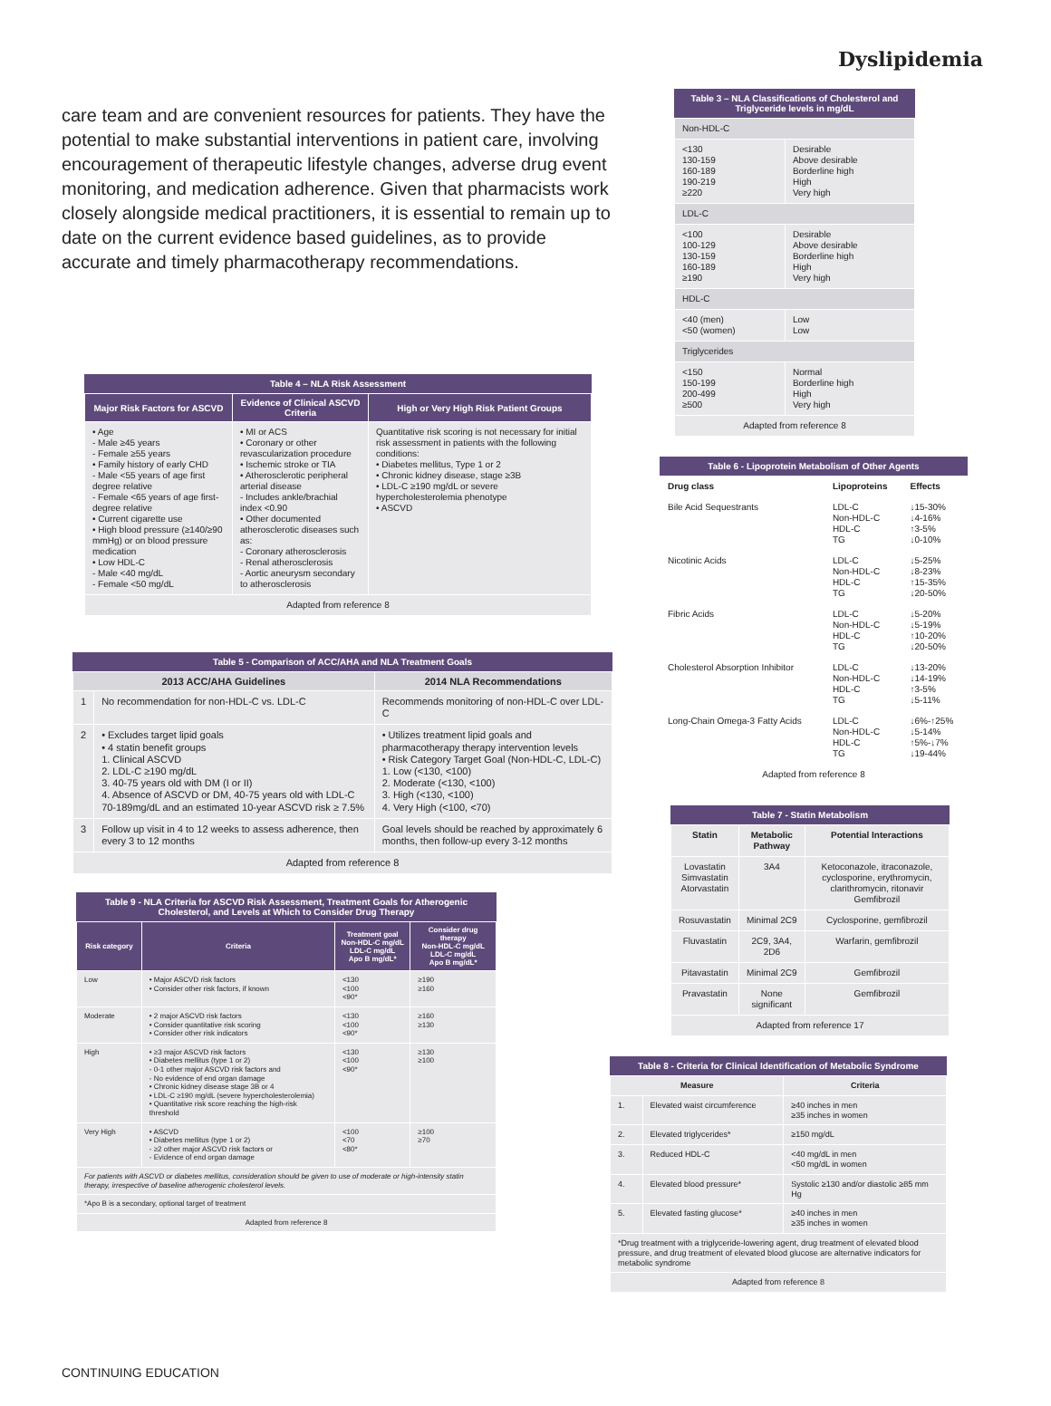Dyslipidemia
care team and are convenient resources for patients. They have the potential to make substantial interventions in patient care, involving encouragement of therapeutic lifestyle changes, adverse drug event monitoring, and medication adherence. Given that pharmacists work closely alongside medical practitioners, it is essential to remain up to date on the current evidence based guidelines, as to provide accurate and timely pharmacotherapy recommendations.
Table 4 – NLA Risk Assessment
| Major Risk Factors for ASCVD | Evidence of Clinical ASCVD Criteria | High or Very High Risk Patient Groups |
| --- | --- | --- |
| • Age - Male ≥45 years - Female ≥55 years • Family history of early CHD - Male <55 years of age first degree relative - Female <65 years of age first-degree relative • Current cigarette use • High blood pressure (≥140/≥90 mmHg) or on blood pressure medication • Low HDL-C - Male <40 mg/dL - Female <50 mg/dL | • MI or ACS • Coronary or other revascularization procedure • Ischemic stroke or TIA • Atherosclerotic peripheral arterial disease - Includes ankle/brachial index <0.90 • Other documented atherosclerotic diseases such as: - Coronary atherosclerosis - Renal atherosclerosis - Aortic aneurysm secondary to atherosclerosis | Quantitative risk scoring is not necessary for initial risk assessment in patients with the following conditions: • Diabetes mellitus, Type 1 or 2 • Chronic kidney disease, stage ≥3B • LDL-C ≥190 mg/dL or severe hypercholesterolemia phenotype • ASCVD |
| Adapted from reference 8 | | |
Table 5 - Comparison of ACC/AHA and NLA Treatment Goals
| 2013 ACC/AHA Guidelines | | 2014 NLA Recommendations |
| --- | --- | --- |
| 1 | No recommendation for non-HDL-C vs. LDL-C | Recommends monitoring of non-HDL-C over LDL-C |
| 2 | • Excludes target lipid goals • 4 statin benefit groups 1. Clinical ASCVD 2. LDL-C ≥190 mg/dL 3. 40-75 years old with DM (I or II) 4. Absence of ASCVD or DM, 40-75 years old with LDL-C 70-189mg/dL and an estimated 10-year ASCVD risk ≥ 7.5% | • Utilizes treatment lipid goals and pharmacotherapy therapy intervention levels • Risk Category Target Goal (Non-HDL-C, LDL-C) 1. Low (<130, <100) 2. Moderate (<130, <100) 3. High (<130, <100) 4. Very High (<100, <70) |
| 3 | Follow up visit in 4 to 12 weeks to assess adherence, then every 3 to 12 months | Goal levels should be reached by approximately 6 months, then follow-up every 3-12 months |
| Adapted from reference 8 | | |
Table 9 - NLA Criteria for ASCVD Risk Assessment, Treatment Goals for Atherogenic Cholesterol, and Levels at Which to Consider Drug Therapy
| Risk category | Criteria | Treatment goal Non-HDL-C mg/dL LDL-C mg/dL Apo B mg/dL* | Consider drug therapy Non-HDL-C mg/dL LDL-C mg/dL Apo B mg/dL* |
| --- | --- | --- | --- |
| Low | • Major ASCVD risk factors • Consider other risk factors, if known | <130 <100 <90* | ≥190 ≥160 |
| Moderate | • 2 major ASCVD risk factors • Consider quantitative risk scoring • Consider other risk indicators | <130 <100 <90* | ≥160 ≥130 |
| High | • ≥3 major ASCVD risk factors • Diabetes mellitus (type 1 or 2) - 0-1 other major ASCVD risk factors and - No evidence of end organ damage • Chronic kidney disease stage 3B or 4 • LDL-C ≥190 mg/dL (severe hypercholesterolemia) • Quantitative risk score reaching the high-risk threshold | <130 <100 <90* | ≥130 ≥100 |
| Very High | • ASCVD • Diabetes mellitus (type 1 or 2) - ≥2 other major ASCVD risk factors or - Evidence of end organ damage | <100 <70 <80* | ≥100 ≥70 |
| For patients with ASCVD or diabetes mellitus, consideration should be given to use of moderate or high-intensity statin therapy, irrespective of baseline atherogenic cholesterol levels. | | | |
| *Apo B is a secondary, optional target of treatment | | | |
| Adapted from reference 8 | | | |
Table 3 – NLA Classifications of Cholesterol and Triglyceride levels in mg/dL
| Non-HDL-C | |
| <130 130-159 160-189 190-219 ≥220 | Desirable Above desirable Borderline high High Very high |
| LDL-C | |
| <100 100-129 130-159 160-189 ≥190 | Desirable Above desirable Borderline high High Very high |
| HDL-C | |
| <40 (men) <50 (women) | Low Low |
| Triglycerides | |
| <150 150-199 200-499 ≥500 | Normal Borderline high High Very high |
| Adapted from reference 8 | |
Table 6 - Lipoprotein Metabolism of Other Agents
| Drug class | Lipoproteins | Effects |
| Bile Acid Sequestrants | LDL-C Non-HDL-C HDL-C TG | ↓15-30% ↓4-16% ↑3-5% ↓0-10% |
| Nicotinic Acids | LDL-C Non-HDL-C HDL-C TG | ↓5-25% ↓8-23% ↑15-35% ↓20-50% |
| Fibric Acids | LDL-C Non-HDL-C HDL-C TG | ↓5-20% ↓5-19% ↑10-20% ↓20-50% |
| Cholesterol Absorption Inhibitor | LDL-C Non-HDL-C HDL-C TG | ↓13-20% ↓14-19% ↑3-5% ↓5-11% |
| Long-Chain Omega-3 Fatty Acids | LDL-C Non-HDL-C HDL-C TG | ↓6%-↑25% ↓5-14% ↑5%-↓7% ↓19-44% |
| Adapted from reference 8 | | |
Table 7 - Statin Metabolism
| Statin | Metabolic Pathway | Potential Interactions |
| Lovastatin Simvastatin Atorvastatin | 3A4 | Ketoconazole, itraconazole, cyclosporine, erythromycin, clarithromycin, ritonavir Gemfibrozil |
| Rosuvastatin | Minimal 2C9 | Cyclosporine, gemfibrozil |
| Fluvastatin | 2C9, 3A4, 2D6 | Warfarin, gemfibrozil |
| Pitavastatin | Minimal 2C9 | Gemfibrozil |
| Pravastatin | None significant | Gemfibrozil |
| Adapted from reference 17 | | |
Table 8 - Criteria for Clinical Identification of Metabolic Syndrome
| Measure | | Criteria |
| 1. | Elevated waist circumference | ≥40 inches in men ≥35 inches in women |
| 2. | Elevated triglycerides* | ≥150 mg/dL |
| 3. | Reduced HDL-C | <40 mg/dL in men <50 mg/dL in women |
| 4. | Elevated blood pressure* | Systolic ≥130 and/or diastolic ≥85 mm Hg |
| 5. | Elevated fasting glucose* | ≥40 inches in men ≥35 inches in women |
| *Drug treatment with a triglyceride-lowering agent, drug treatment of elevated blood pressure, and drug treatment of elevated blood glucose are alternative indicators for metabolic syndrome | | |
| Adapted from reference 8 | | |
CONTINUING EDUCATION